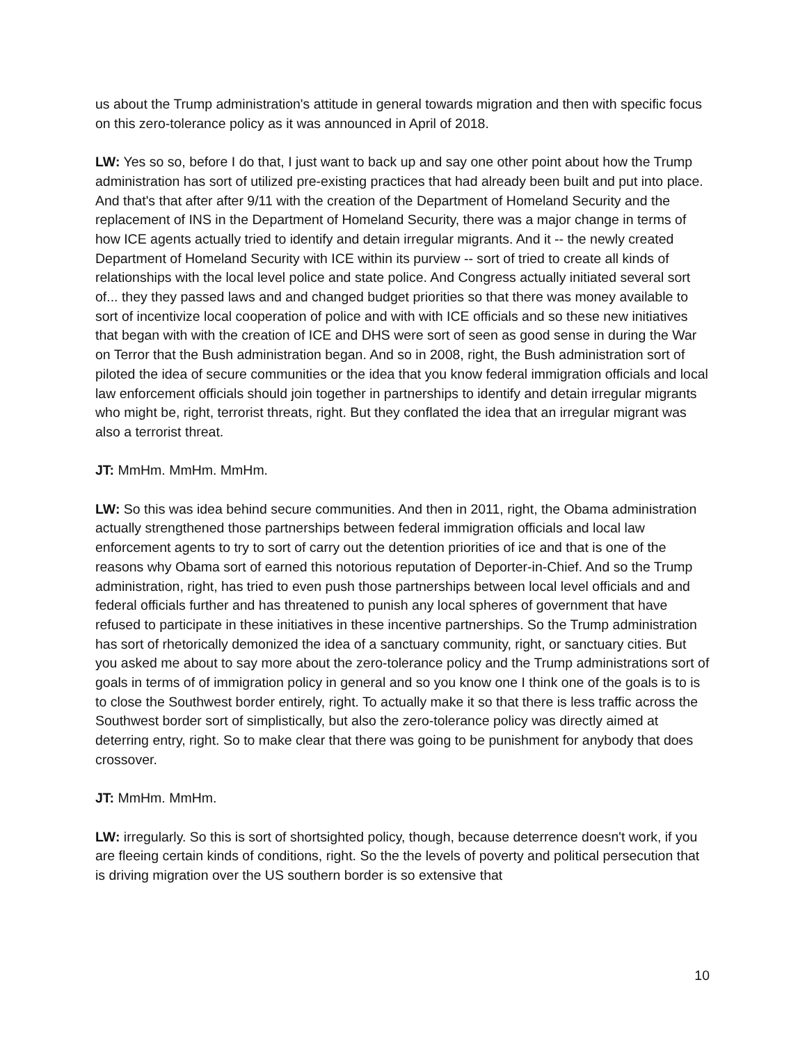us about the Trump administration's attitude in general towards migration and then with specific focus on this zero-tolerance policy as it was announced in April of 2018.
LW: Yes so so, before I do that, I just want to back up and say one other point about how the Trump administration has sort of utilized pre-existing practices that had already been built and put into place. And that's that after after 9/11 with the creation of the Department of Homeland Security and the replacement of INS in the Department of Homeland Security, there was a major change in terms of how ICE agents actually tried to identify and detain irregular migrants. And it -- the newly created Department of Homeland Security with ICE within its purview -- sort of tried to create all kinds of relationships with the local level police and state police. And Congress actually initiated several sort of... they they passed laws and and changed budget priorities so that there was money available to sort of incentivize local cooperation of police and with with ICE officials and so these new initiatives that began with with the creation of ICE and DHS were sort of seen as good sense in during the War on Terror that the Bush administration began. And so in 2008, right, the Bush administration sort of piloted the idea of secure communities or the idea that you know federal immigration officials and local law enforcement officials should join together in partnerships to identify and detain irregular migrants who might be, right, terrorist threats, right. But they conflated the idea that an irregular migrant was also a terrorist threat.
JT: MmHm. MmHm. MmHm.
LW: So this was idea behind secure communities. And then in 2011, right, the Obama administration actually strengthened those partnerships between federal immigration officials and local law enforcement agents to try to sort of carry out the detention priorities of ice and that is one of the reasons why Obama sort of earned this notorious reputation of Deporter-in-Chief. And so the Trump administration, right, has tried to even push those partnerships between local level officials and and federal officials further and has threatened to punish any local spheres of government that have refused to participate in these initiatives in these incentive partnerships. So the Trump administration has sort of rhetorically demonized the idea of a sanctuary community, right, or sanctuary cities. But you asked me about to say more about the zero-tolerance policy and the Trump administrations sort of goals in terms of of immigration policy in general and so you know one I think one of the goals is to is to close the Southwest border entirely, right. To actually make it so that there is less traffic across the Southwest border sort of simplistically, but also the zero-tolerance policy was directly aimed at deterring entry, right. So to make clear that there was going to be punishment for anybody that does crossover.
JT: MmHm. MmHm.
LW: irregularly. So this is sort of shortsighted policy, though, because deterrence doesn't work, if you are fleeing certain kinds of conditions, right. So the the levels of poverty and political persecution that is driving migration over the US southern border is so extensive that
10